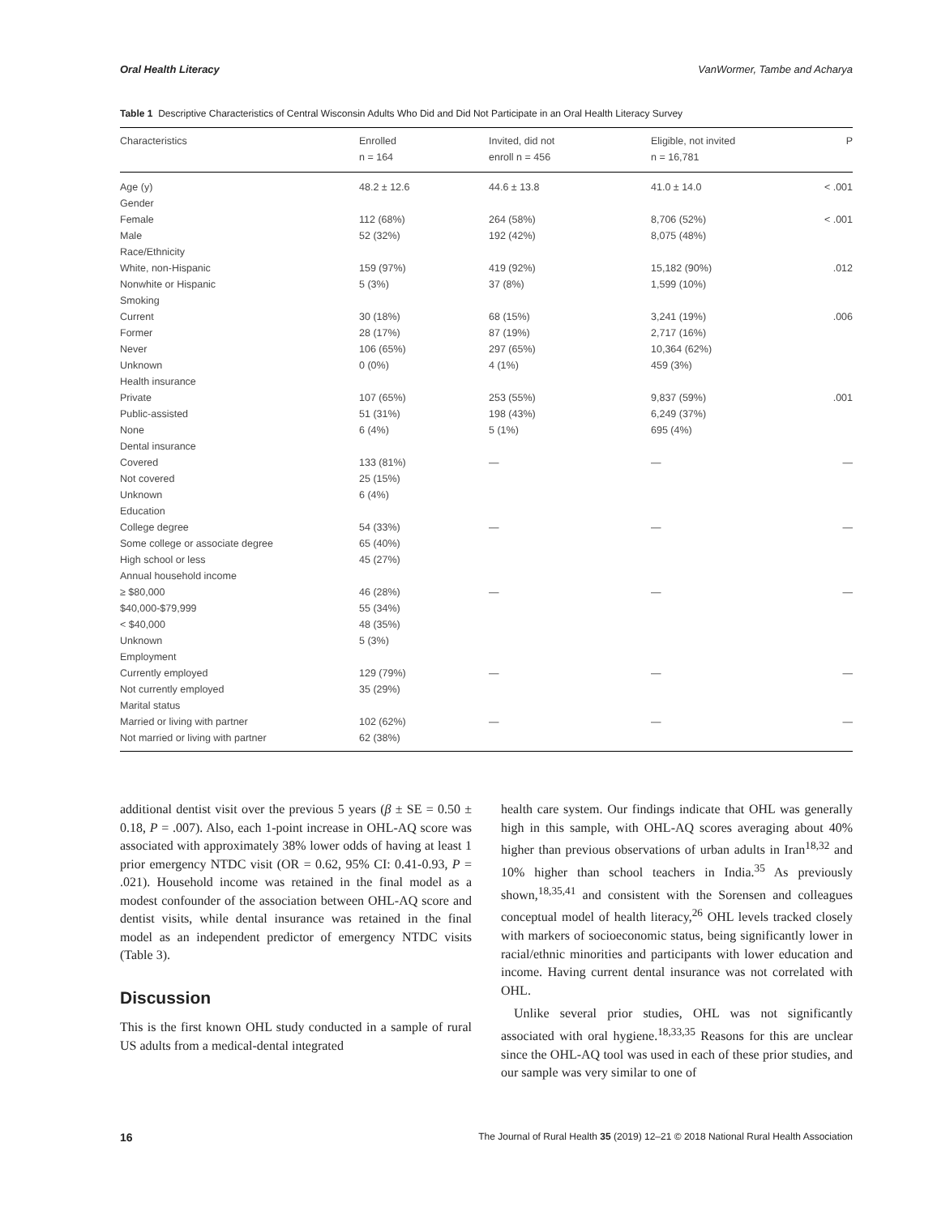Oral Health Literacy VanWormer, Tambe and Acharya
Table 1 Descriptive Characteristics of Central Wisconsin Adults Who Did and Did Not Participate in an Oral Health Literacy Survey
| Characteristics | Enrolled n = 164 | Invited, did not enroll n = 456 | Eligible, not invited n = 16,781 | P |
| --- | --- | --- | --- | --- |
| Age (y) | 48.2 ± 12.6 | 44.6 ± 13.8 | 41.0 ± 14.0 | < .001 |
| Gender | | | | |
| Female | 112 (68%) | 264 (58%) | 8,706 (52%) | < .001 |
| Male | 52 (32%) | 192 (42%) | 8,075 (48%) | |
| Race/Ethnicity | | | | |
| White, non-Hispanic | 159 (97%) | 419 (92%) | 15,182 (90%) | .012 |
| Nonwhite or Hispanic | 5 (3%) | 37 (8%) | 1,599 (10%) | |
| Smoking | | | | |
| Current | 30 (18%) | 68 (15%) | 3,241 (19%) | .006 |
| Former | 28 (17%) | 87 (19%) | 2,717 (16%) | |
| Never | 106 (65%) | 297 (65%) | 10,364 (62%) | |
| Unknown | 0 (0%) | 4 (1%) | 459 (3%) | |
| Health insurance | | | | |
| Private | 107 (65%) | 253 (55%) | 9,837 (59%) | .001 |
| Public-assisted | 51 (31%) | 198 (43%) | 6,249 (37%) | |
| None | 6 (4%) | 5 (1%) | 695 (4%) | |
| Dental insurance | | | | |
| Covered | 133 (81%) | — | — | — |
| Not covered | 25 (15%) | | | |
| Unknown | 6 (4%) | | | |
| Education | | | | |
| College degree | 54 (33%) | — | — | — |
| Some college or associate degree | 65 (40%) | | | |
| High school or less | 45 (27%) | | | |
| Annual household income | | | | |
| ≥ $80,000 | 46 (28%) | — | — | — |
| $40,000-$79,999 | 55 (34%) | | | |
| < $40,000 | 48 (35%) | | | |
| Unknown | 5 (3%) | | | |
| Employment | | | | |
| Currently employed | 129 (79%) | — | — | — |
| Not currently employed | 35 (29%) | | | |
| Marital status | | | | |
| Married or living with partner | 102 (62%) | — | — | — |
| Not married or living with partner | 62 (38%) | | | |
additional dentist visit over the previous 5 years (β ± SE = 0.50 ± 0.18, P = .007). Also, each 1-point increase in OHL-AQ score was associated with approximately 38% lower odds of having at least 1 prior emergency NTDC visit (OR = 0.62, 95% CI: 0.41-0.93, P = .021). Household income was retained in the final model as a modest confounder of the association between OHL-AQ score and dentist visits, while dental insurance was retained in the final model as an independent predictor of emergency NTDC visits (Table 3).
Discussion
This is the first known OHL study conducted in a sample of rural US adults from a medical-dental integrated
health care system. Our findings indicate that OHL was generally high in this sample, with OHL-AQ scores averaging about 40% higher than previous observations of urban adults in Iran<sup>18,32</sup> and 10% higher than school teachers in India.<sup>35</sup> As previously shown,<sup>18,35,41</sup> and consistent with the Sorensen and colleagues conceptual model of health literacy,<sup>26</sup> OHL levels tracked closely with markers of socioeconomic status, being significantly lower in racial/ethnic minorities and participants with lower education and income. Having current dental insurance was not correlated with OHL.
Unlike several prior studies, OHL was not significantly associated with oral hygiene.<sup>18,33,35</sup> Reasons for this are unclear since the OHL-AQ tool was used in each of these prior studies, and our sample was very similar to one of
16 The Journal of Rural Health 35 (2019) 12–21 © 2018 National Rural Health Association